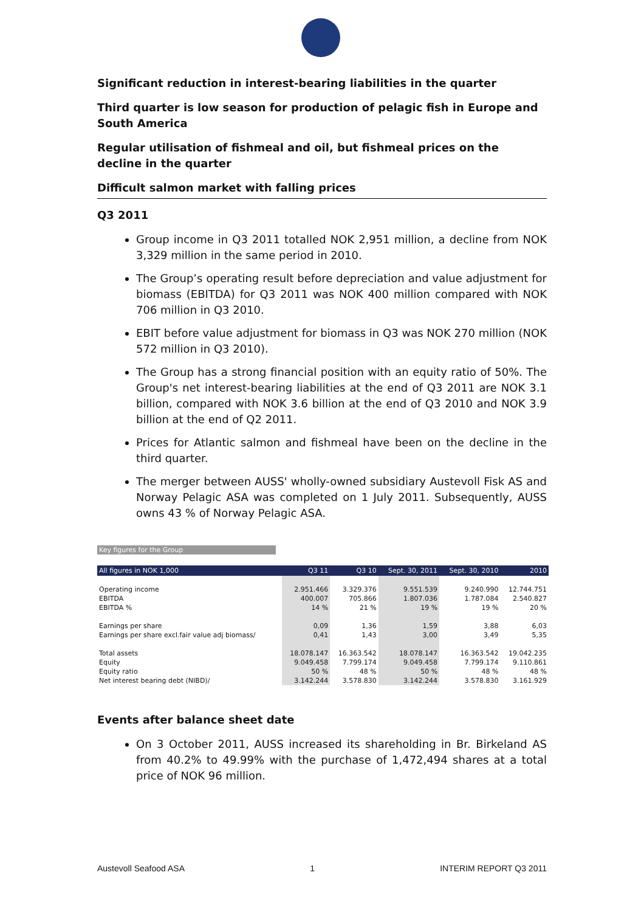Significant reduction in interest-bearing liabilities in the quarter
Third quarter is low season for production of pelagic fish in Europe and South America
Regular utilisation of fishmeal and oil, but fishmeal prices on the decline in the quarter
Difficult salmon market with falling prices
Q3 2011
Group income in Q3 2011 totalled NOK 2,951 million, a decline from NOK 3,329 million in the same period in 2010.
The Group’s operating result before depreciation and value adjustment for biomass (EBITDA) for Q3 2011 was NOK 400 million compared with NOK 706 million in Q3 2010.
EBIT before value adjustment for biomass in Q3 was NOK 270 million (NOK 572 million in Q3 2010).
The Group has a strong financial position with an equity ratio of 50%. The Group's net interest-bearing liabilities at the end of Q3 2011 are NOK 3.1 billion, compared with NOK 3.6 billion at the end of Q3 2010 and NOK 3.9 billion at the end of Q2 2011.
Prices for Atlantic salmon and fishmeal have been on the decline in the third quarter.
The merger between AUSS' wholly-owned subsidiary Austevoll Fisk AS and Norway Pelagic ASA was completed on 1 July 2011. Subsequently, AUSS owns 43 % of Norway Pelagic ASA.
Key figures for the Group
| All figures in NOK 1,000 | Q3 11 | Q3 10 | Sept. 30, 2011 | Sept. 30, 2010 | 2010 |
| --- | --- | --- | --- | --- | --- |
| Operating income | 2.951.466 | 3.329.376 | 9.551.539 | 9.240.990 | 12.744.751 |
| EBITDA | 400.007 | 705.866 | 1.807.036 | 1.787.084 | 2.540.827 |
| EBITDA % | 14 % | 21 % | 19 % | 19 % | 20 % |
| Earnings per share | 0,09 | 1,36 | 1,59 | 3,88 | 6,03 |
| Earnings per share excl.fair value adj biomass/ | 0,41 | 1,43 | 3,00 | 3,49 | 5,35 |
| Total assets | 18.078.147 | 16.363.542 | 18.078.147 | 16.363.542 | 19.042.235 |
| Equity | 9.049.458 | 7.799.174 | 9.049.458 | 7.799.174 | 9.110.861 |
| Equity ratio | 50 % | 48 % | 50 % | 48 % | 48 % |
| Net interest bearing debt (NIBD)/ | 3.142.244 | 3.578.830 | 3.142.244 | 3.578.830 | 3.161.929 |
Events after balance sheet date
On 3 October 2011, AUSS increased its shareholding in Br. Birkeland AS from 40.2% to 49.99% with the purchase of 1,472,494 shares at a total price of NOK 96 million.
Austevoll Seafood ASA 1 INTERIM REPORT Q3 2011